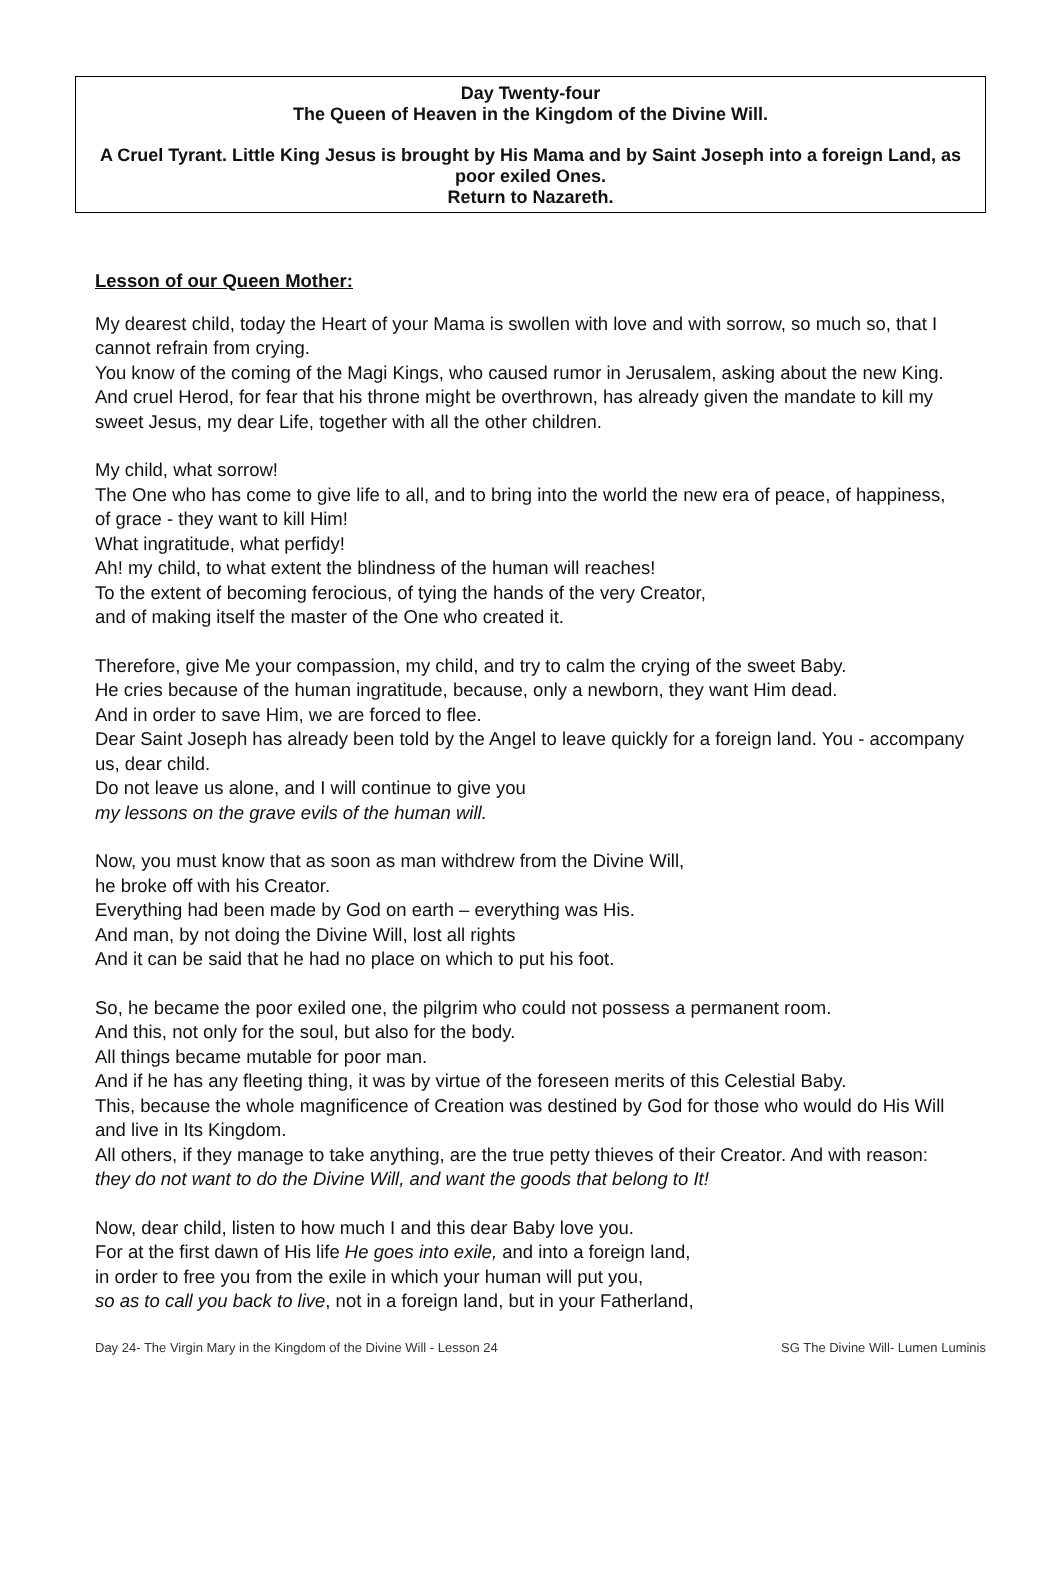Day Twenty-four
The Queen of Heaven in the Kingdom of the Divine Will.
A Cruel Tyrant. Little King Jesus is brought by His Mama and by Saint Joseph into a foreign Land, as poor exiled Ones.
Return to Nazareth.
Lesson of our Queen Mother:
My dearest child, today the Heart of your Mama is swollen with love and with sorrow, so much so, that I cannot refrain from crying.
You know of the coming of the Magi Kings, who caused rumor in Jerusalem, asking about the new King.
And cruel Herod, for fear that his throne might be overthrown, has already given the mandate to kill my sweet Jesus, my dear Life, together with all the other children.
My child, what sorrow!
The One who has come to give life to all, and to bring into the world the new era of peace, of happiness, of grace - they want to kill Him!
What ingratitude, what perfidy!
Ah! my child, to what extent the blindness of the human will reaches!
To the extent of becoming ferocious, of tying the hands of the very Creator,
and of making itself the master of the One who created it.
Therefore, give Me your compassion, my child, and try to calm the crying of the sweet Baby.
He cries because of the human ingratitude, because, only a newborn, they want Him dead.
And in order to save Him, we are forced to flee.
Dear Saint Joseph has already been told by the Angel to leave quickly for a foreign land. You - accompany us, dear child.
Do not leave us alone, and I will continue to give you
my lessons on the grave evils of the human will.
Now, you must know that as soon as man withdrew from the Divine Will,
he broke off with his Creator.
Everything had been made by God on earth – everything was His.
And man, by not doing the Divine Will, lost all rights
And it can be said that he had no place on which to put his foot.
So, he became the poor exiled one, the pilgrim who could not possess a permanent room.
And this, not only for the soul, but also for the body.
All things became mutable for poor man.
And if he has any fleeting thing, it was by virtue of the foreseen merits of this Celestial Baby.
This, because the whole magnificence of Creation was destined by God for those who would do His Will and live in Its Kingdom.
All others, if they manage to take anything, are the true petty thieves of their Creator. And with reason:
they do not want to do the Divine Will, and want the goods that belong to It!
Now, dear child, listen to how much I and this dear Baby love you.
For at the first dawn of His life He goes into exile, and into a foreign land,
in order to free you from the exile in which your human will put you,
so as to call you back to live, not in a foreign land, but in your Fatherland,
Day 24- The Virgin Mary in the Kingdom of the Divine Will - Lesson 24 SG The Divine Will- Lumen Luminis